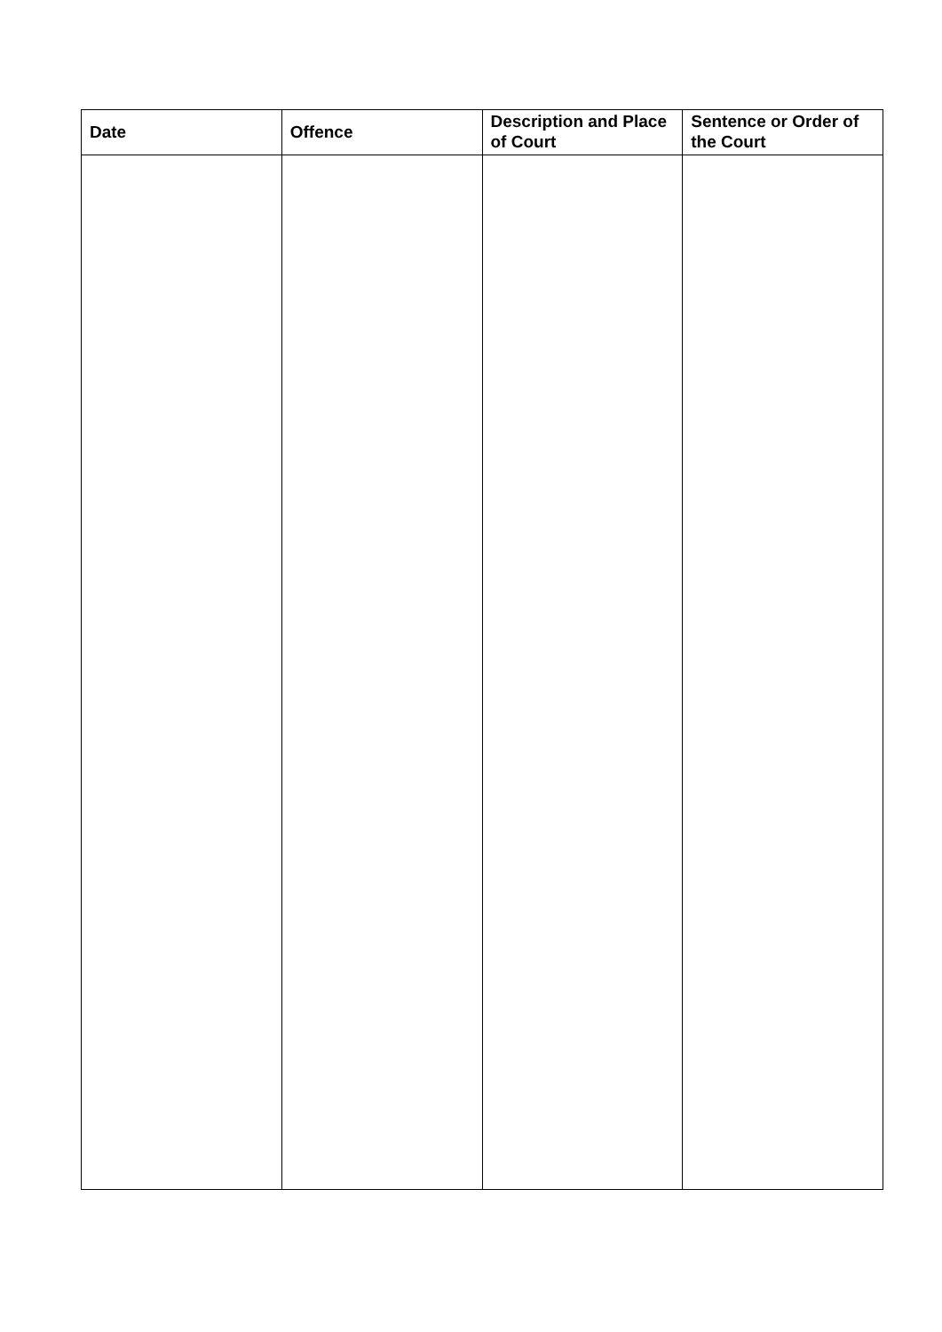| Date | Offence | Description and Place of Court | Sentence or Order of the Court |
| --- | --- | --- | --- |